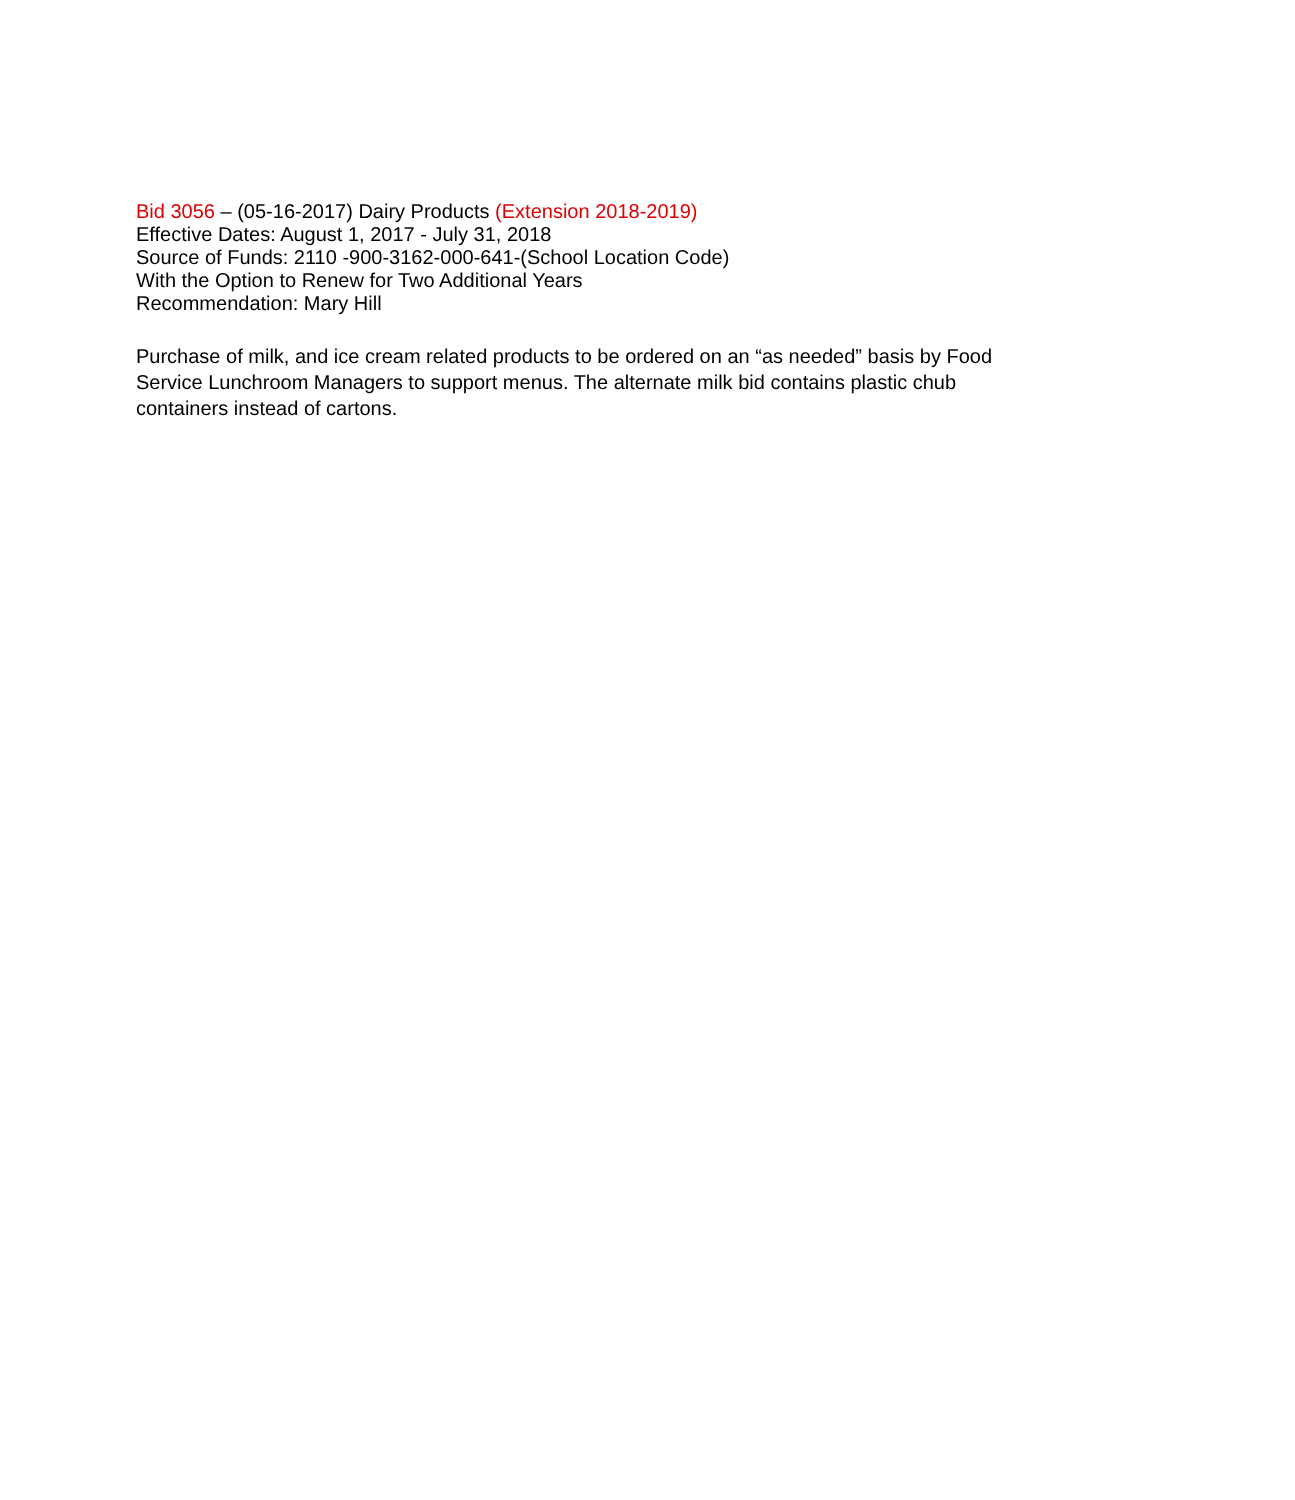Bid 3056 – (05-16-2017) Dairy Products (Extension 2018-2019)
Effective Dates: August 1, 2017 - July 31, 2018
Source of Funds: 2110 -900-3162-000-641-(School Location Code)
With the Option to Renew for Two Additional Years
Recommendation: Mary Hill
Purchase of milk, and ice cream related products to be ordered on an “as needed” basis by Food Service Lunchroom Managers to support menus. The alternate milk bid contains plastic chub containers instead of cartons.